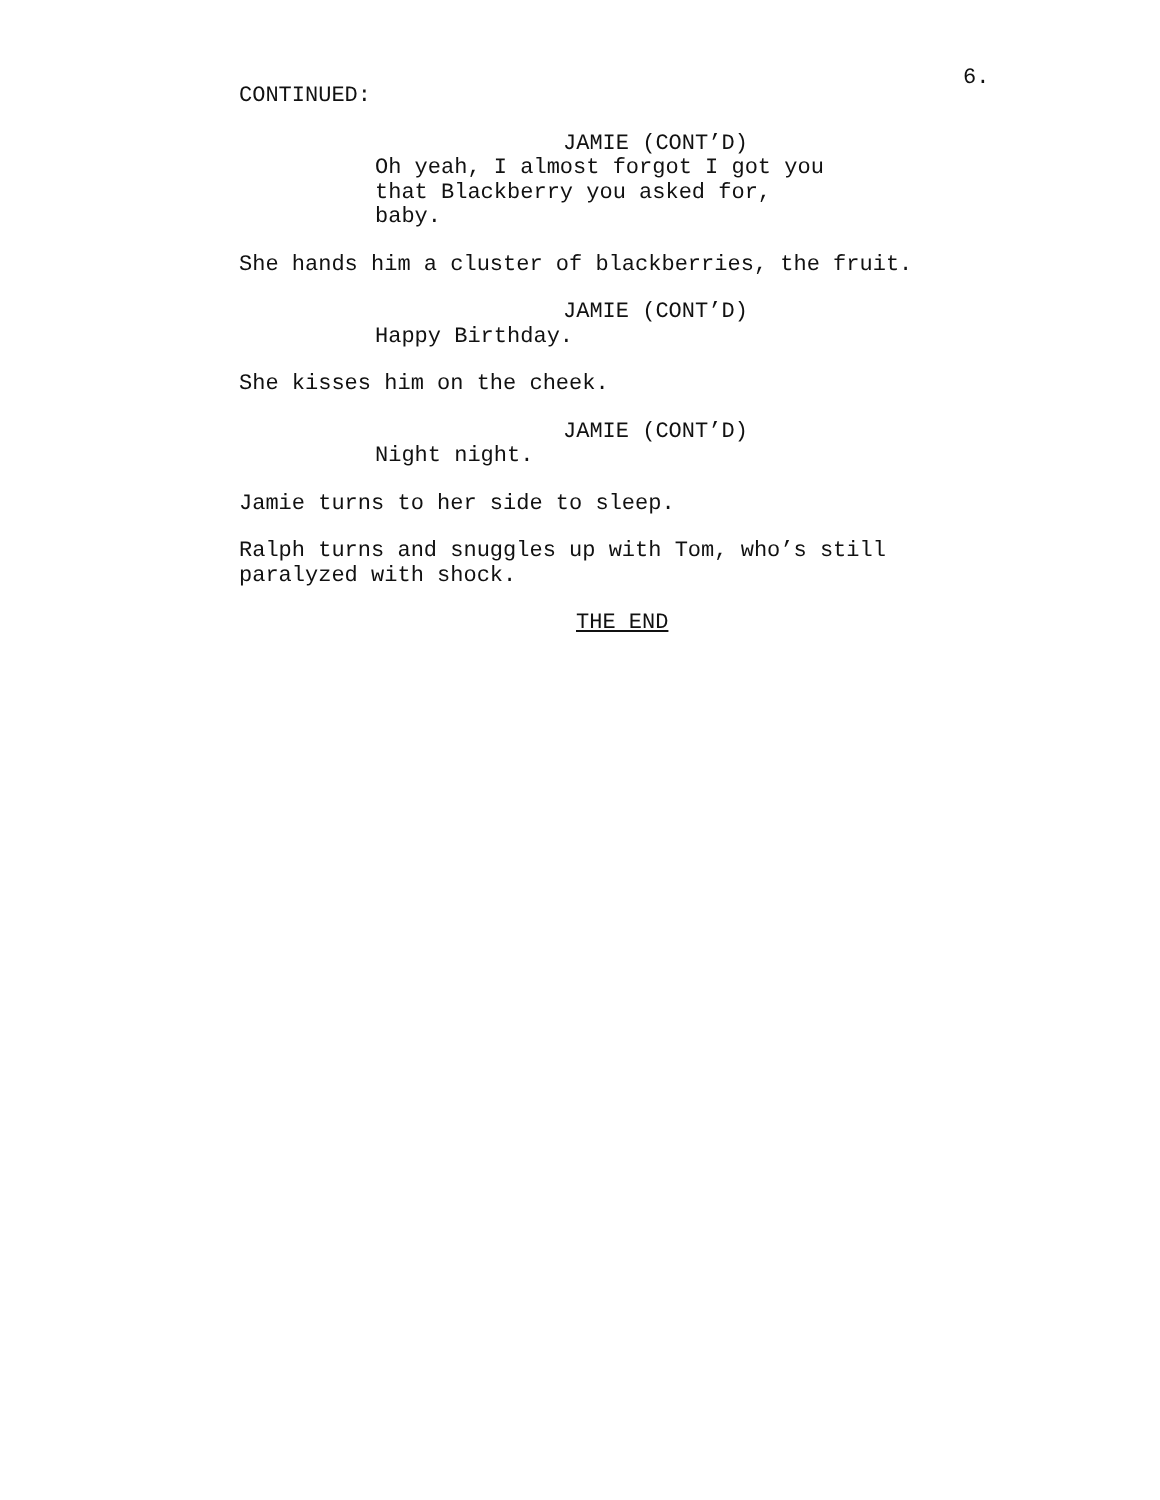6.
CONTINUED:
JAMIE (CONT’D)
Oh yeah, I almost forgot I got you that Blackberry you asked for, baby.
She hands him a cluster of blackberries, the fruit.
JAMIE (CONT’D)
Happy Birthday.
She kisses him on the cheek.
JAMIE (CONT’D)
Night night.
Jamie turns to her side to sleep.
Ralph turns and snuggles up with Tom, who’s still paralyzed with shock.
THE END